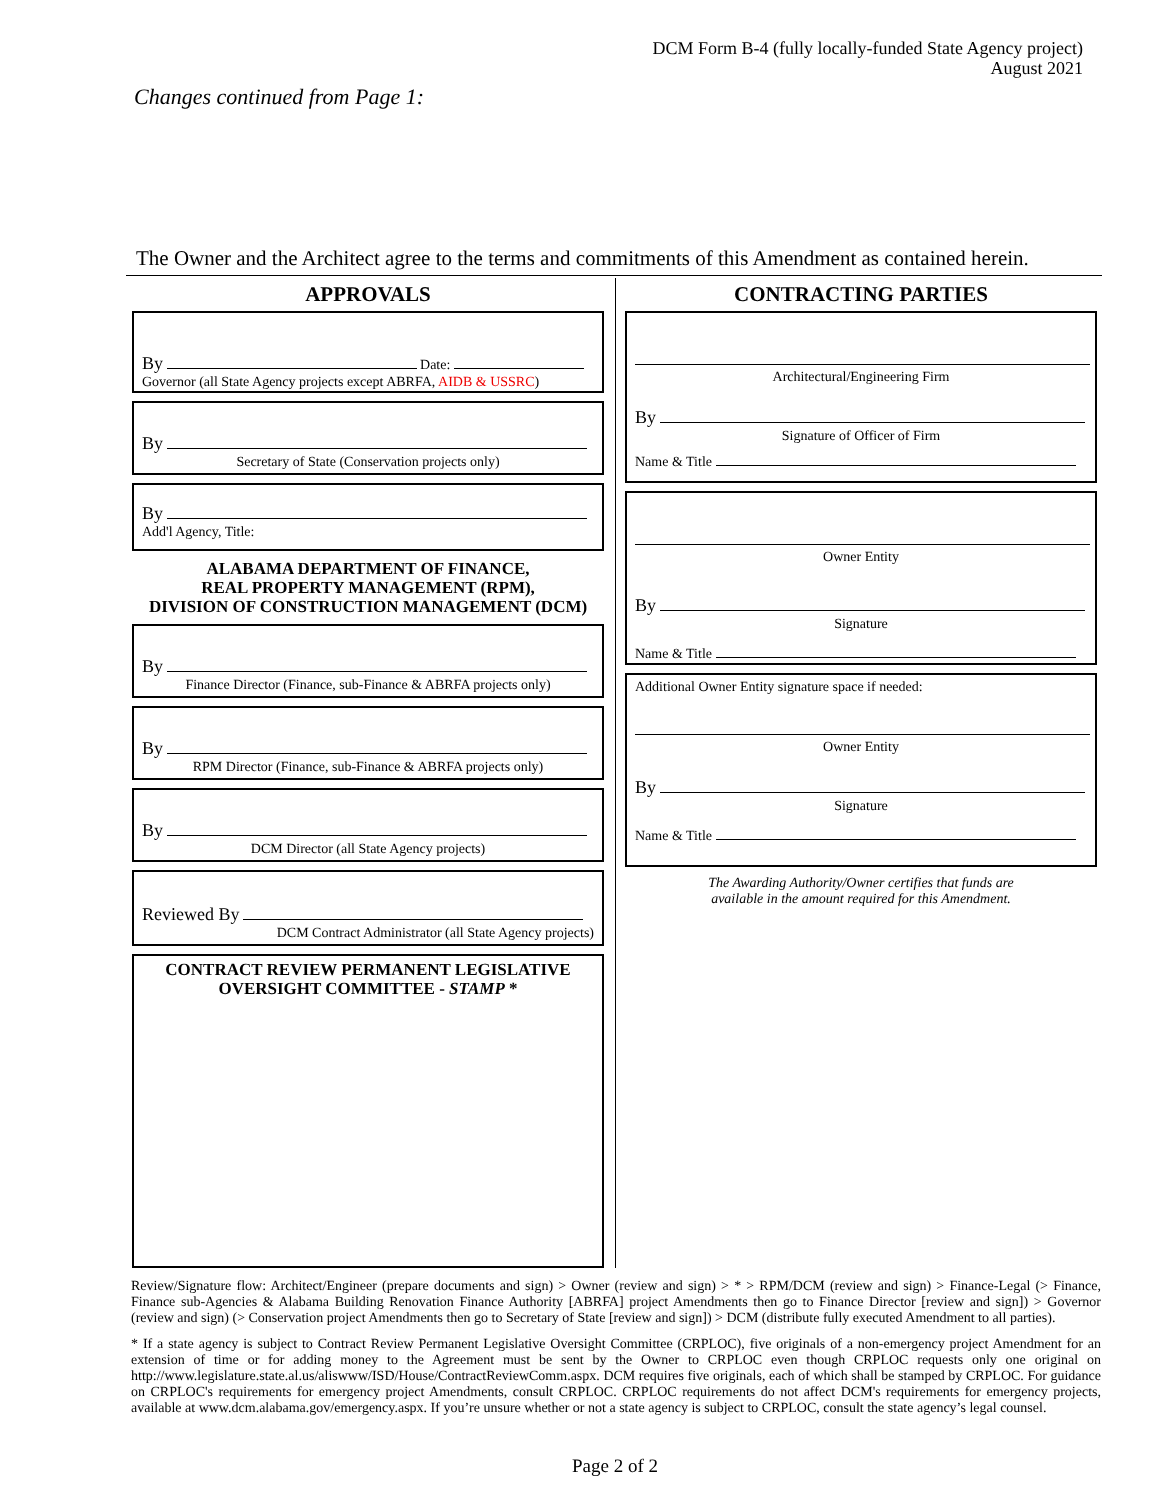DCM Form B-4 (fully locally-funded State Agency project)
August 2021
Changes continued from Page 1:
The Owner and the Architect agree to the terms and commitments of this Amendment as contained herein.
APPROVALS
By Date:
Governor (all State Agency projects except ABRFA, AIDB & USSRC)
By
Secretary of State (Conservation projects only)
By
Add'l Agency, Title:
ALABAMA DEPARTMENT OF FINANCE,
REAL PROPERTY MANAGEMENT (RPM),
DIVISION OF CONSTRUCTION MANAGEMENT (DCM)
By
Finance Director (Finance, sub-Finance & ABRFA projects only)
By
RPM Director (Finance, sub-Finance & ABRFA projects only)
By
DCM Director (all State Agency projects)
Reviewed By
DCM Contract Administrator (all State Agency projects)
CONTRACT REVIEW PERMANENT LEGISLATIVE
OVERSIGHT COMMITTEE - STAMP *
CONTRACTING PARTIES
Architectural/Engineering Firm
By
Signature of Officer of Firm
Name & Title
Owner Entity
By
Signature
Name & Title
Additional Owner Entity signature space if needed:
Owner Entity
By
Signature
Name & Title
The Awarding Authority/Owner certifies that funds are
available in the amount required for this Amendment.
Review/Signature flow: Architect/Engineer (prepare documents and sign) > Owner (review and sign) > * > RPM/DCM (review and sign) > Finance-Legal (> Finance, Finance sub-Agencies & Alabama Building Renovation Finance Authority [ABRFA] project Amendments then go to Finance Director [review and sign]) > Governor (review and sign) (> Conservation project Amendments then go to Secretary of State [review and sign]) > DCM (distribute fully executed Amendment to all parties).
* If a state agency is subject to Contract Review Permanent Legislative Oversight Committee (CRPLOC), five originals of a non-emergency project Amendment for an extension of time or for adding money to the Agreement must be sent by the Owner to CRPLOC even though CRPLOC requests only one original on http://www.legislature.state.al.us/aliswww/ISD/House/ContractReviewComm.aspx. DCM requires five originals, each of which shall be stamped by CRPLOC. For guidance on CRPLOC's requirements for emergency project Amendments, consult CRPLOC. CRPLOC requirements do not affect DCM's requirements for emergency projects, available at www.dcm.alabama.gov/emergency.aspx. If you’re unsure whether or not a state agency is subject to CRPLOC, consult the state agency’s legal counsel.
Page 2 of 2